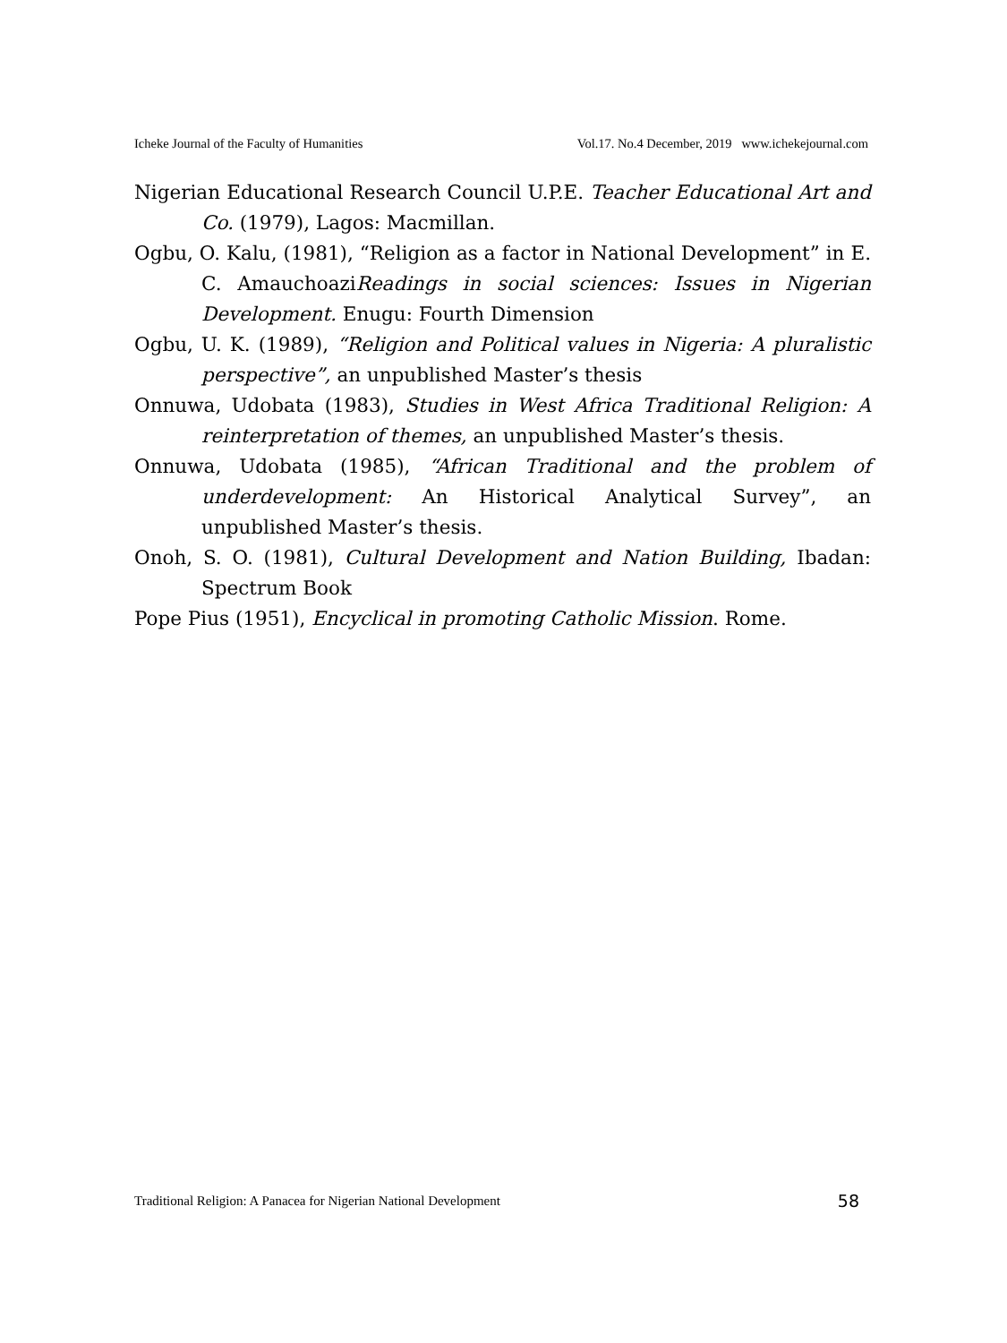Icheke Journal of the Faculty of Humanities Vol.17. No.4 December, 2019 www.ichekejournal.com
Nigerian Educational Research Council U.P.E. Teacher Educational Art and Co. (1979), Lagos: Macmillan.
Ogbu, O. Kalu, (1981), “Religion as a factor in National Development” in E. C. AmauchoaziReadings in social sciences: Issues in Nigerian Development. Enugu: Fourth Dimension
Ogbu, U. K. (1989), “Religion and Political values in Nigeria: A pluralistic perspective”, an unpublished Master’s thesis
Onnuwa, Udobata (1983), Studies in West Africa Traditional Religion: A reinterpretation of themes, an unpublished Master’s thesis.
Onnuwa, Udobata (1985), “African Traditional and the problem of underdevelopment: An Historical Analytical Survey”, an unpublished Master’s thesis.
Onoh, S. O. (1981), Cultural Development and Nation Building, Ibadan: Spectrum Book
Pope Pius (1951), Encyclical in promoting Catholic Mission. Rome.
Traditional Religion: A Panacea for Nigerian National Development 58